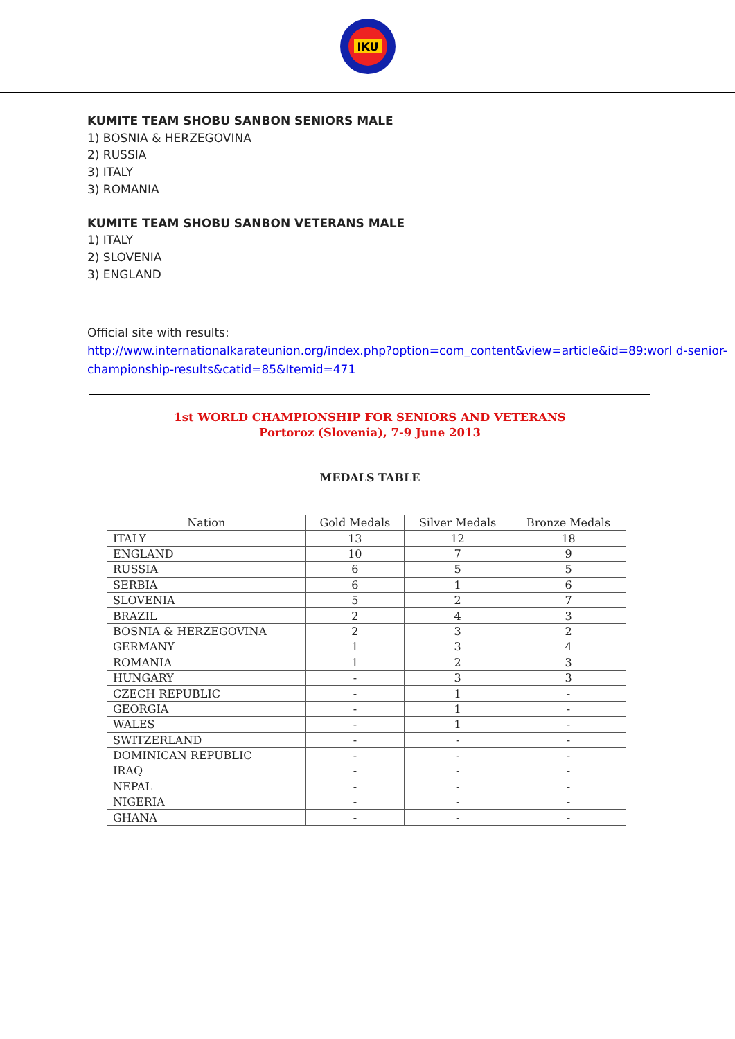IKU
KUMITE TEAM SHOBU SANBON SENIORS MALE
1) BOSNIA & HERZEGOVINA
2) RUSSIA
3) ITALY
3) ROMANIA
KUMITE TEAM SHOBU SANBON VETERANS MALE
1) ITALY
2) SLOVENIA
3) ENGLAND
Official site with results:
http://www.internationalkarateunion.org/index.php?option=com_content&view=article&id=89:worl d-senior-championship-results&catid=85&Itemid=471
1st WORLD CHAMPIONSHIP FOR SENIORS AND VETERANS
Portoroz (Slovenia), 7-9 June 2013
MEDALS TABLE
| Nation | Gold Medals | Silver Medals | Bronze Medals |
| --- | --- | --- | --- |
| ITALY | 13 | 12 | 18 |
| ENGLAND | 10 | 7 | 9 |
| RUSSIA | 6 | 5 | 5 |
| SERBIA | 6 | 1 | 6 |
| SLOVENIA | 5 | 2 | 7 |
| BRAZIL | 2 | 4 | 3 |
| BOSNIA & HERZEGOVINA | 2 | 3 | 2 |
| GERMANY | 1 | 3 | 4 |
| ROMANIA | 1 | 2 | 3 |
| HUNGARY | - | 3 | 3 |
| CZECH REPUBLIC | - | 1 | - |
| GEORGIA | - | 1 | - |
| WALES | - | 1 | - |
| SWITZERLAND | - | - | - |
| DOMINICAN REPUBLIC | - | - | - |
| IRAQ | - | - | - |
| NEPAL | - | - | - |
| NIGERIA | - | - | - |
| GHANA | - | - | - |